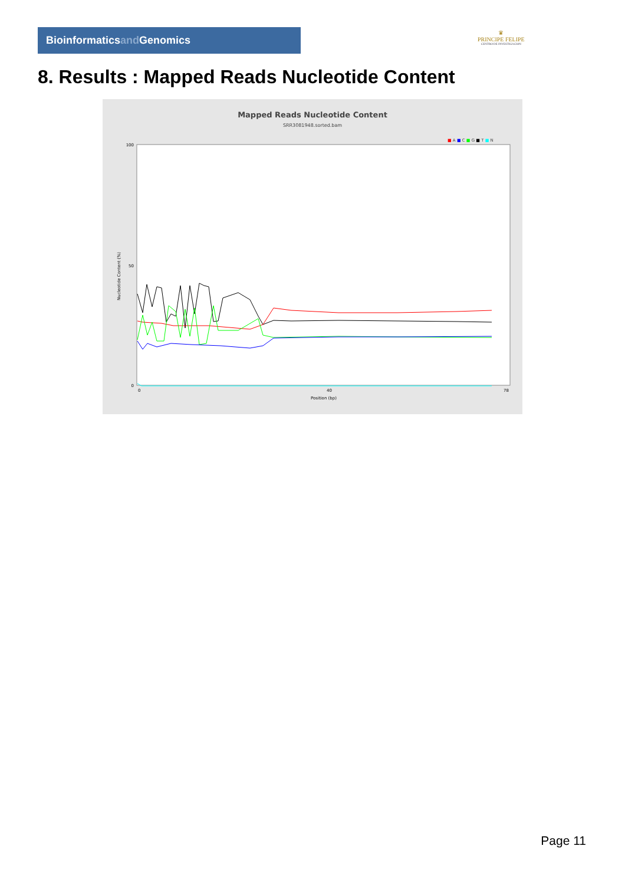Bioinformaticsand Genomics
♛
PRINCIPE FELIPE
CENTRO DE INVESTIGACION
8. Results : Mapped Reads Nucleotide Content
Mapped Reads Nucleotide Content
SRR3081948.sorted.bam
■ A ■ C ■ G ■ T ■ N
Nucleotide Content (%)
100
50
0
0
40
78
Position (bp)
Page 11